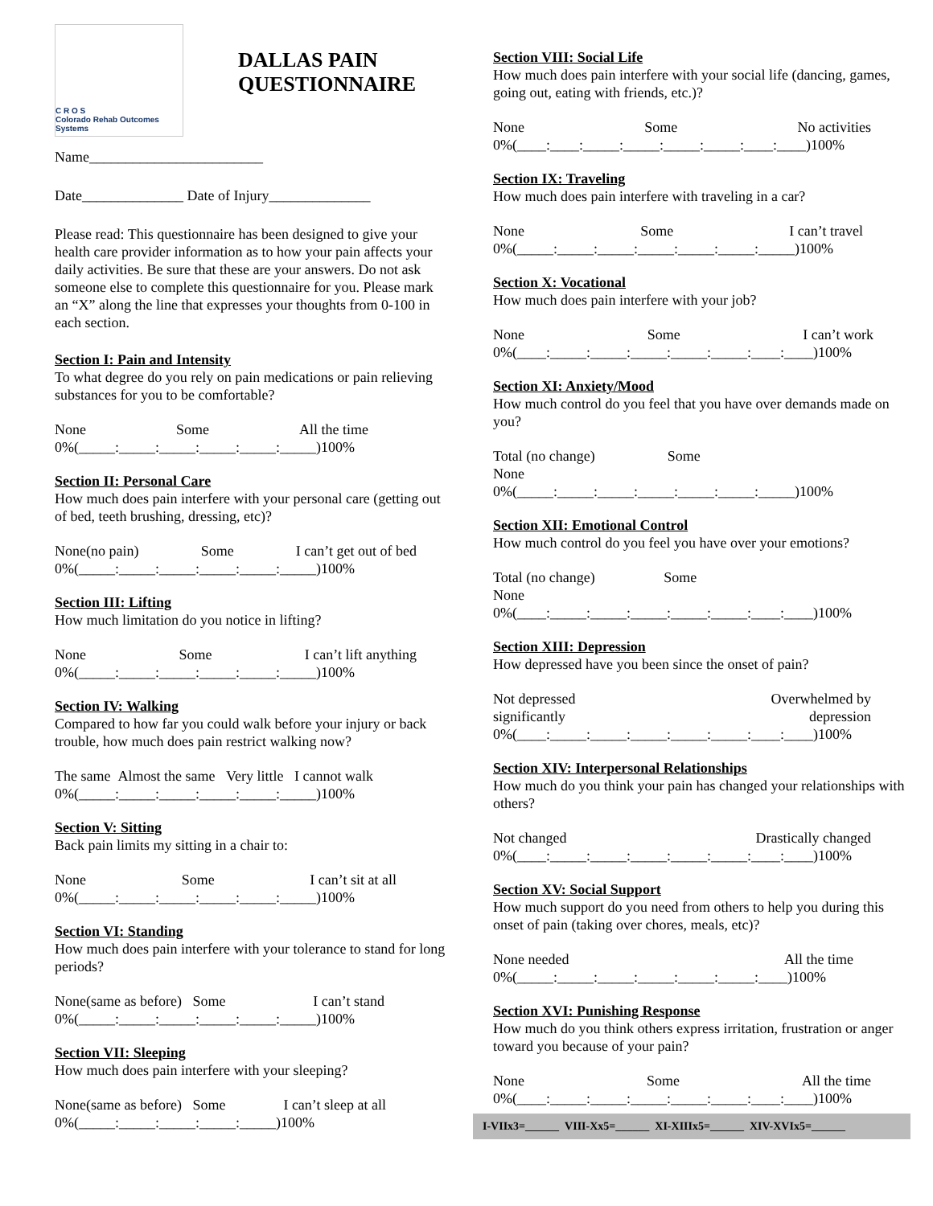C R O S
Colorado Rehab Outcomes Systems
DALLAS PAIN
QUESTIONNAIRE
Name________________________
Date______________ Date of Injury______________
Please read: This questionnaire has been designed to give your health care provider information as to how your pain affects your daily activities. Be sure that these are your answers. Do not ask someone else to complete this questionnaire for you. Please mark an “X” along the line that expresses your thoughts from 0-100 in each section.
Section I: Pain and Intensity
To what degree do you rely on pain medications or pain relieving substances for you to be comfortable?
None Some All the time
0%(_____:_____:_____:_____:_____:_____)100%
Section II: Personal Care
How much does pain interfere with your personal care (getting out of bed, teeth brushing, dressing, etc)?
None(no pain) Some I can’t get out of bed
0%(_____:_____:_____:_____:_____:_____)100%
Section III: Lifting
How much limitation do you notice in lifting?
None Some I can’t lift anything
0%(_____:_____:_____:_____:_____:_____)100%
Section IV: Walking
Compared to how far you could walk before your injury or back trouble, how much does pain restrict walking now?
The same Almost the same Very little I cannot walk
0%(_____:_____:_____:_____:_____:_____)100%
Section V: Sitting
Back pain limits my sitting in a chair to:
None Some I can’t sit at all
0%(_____:_____:_____:_____:_____:_____)100%
Section VI: Standing
How much does pain interfere with your tolerance to stand for long periods?
None(same as before) Some I can’t stand
0%(_____:_____:_____:_____:_____:_____)100%
Section VII: Sleeping
How much does pain interfere with your sleeping?
None(same as before) Some I can’t sleep at all
0%(_____:_____:_____:_____:_____)100%
Section VIII: Social Life
How much does pain interfere with your social life (dancing, games, going out, eating with friends, etc.)?
None Some No activities
0%(____:____:_____:_____:_____:_____:____:____)100%
Section IX: Traveling
How much does pain interfere with traveling in a car?
None Some I can’t travel
0%(_____:_____:_____:_____:_____:_____:_____)100%
Section X: Vocational
How much does pain interfere with your job?
None Some I can’t work
0%(____:_____:_____:_____:_____:_____:____:____)100%
Section XI: Anxiety/Mood
How much control do you feel that you have over demands made on you?
Total (no change) Some
None
0%(_____:_____:_____:_____:_____:_____:_____)100%
Section XII: Emotional Control
How much control do you feel you have over your emotions?
Total (no change) Some
None
0%(____:_____:_____:_____:_____:_____:____:____)100%
Section XIII: Depression
How depressed have you been since the onset of pain?
Not depressed
significantly Overwhelmed by
depression
0%(____:_____:_____:_____:_____:_____:____:____)100%
Section XIV: Interpersonal Relationships
How much do you think your pain has changed your relationships with others?
Not changed Drastically changed
0%(____:_____:_____:_____:_____:_____:____:____)100%
Section XV: Social Support
How much support do you need from others to help you during this onset of pain (taking over chores, meals, etc)?
None needed All the time
0%(_____:_____:_____:_____:_____:_____:____)100%
Section XVI: Punishing Response
How much do you think others express irritation, frustration or anger toward you because of your pain?
None Some All the time
0%(____:_____:_____:_____:_____:_____:____:____)100%
I-VIIx3=______ VIII-Xx5=______ XI-XIIIx5=______ XIV-XVIx5=______